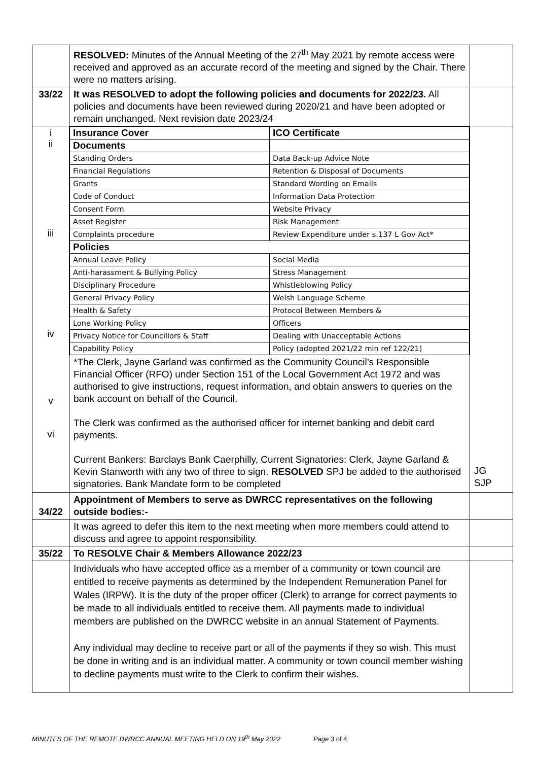| | RESOLVED: Minutes of the Annual Meeting of the 27<sup>th</sup> May 2021 by remote access were received and approved as an accurate record of the meeting and signed by the Chair. There were no matters arising. | |
| 33/22 | It was RESOLVED to adopt the following policies and documents for 2022/23. All policies and documents have been reviewed during 2020/21 and have been adopted or remain unchanged. Next revision date 2023/24 | |
| i ii iii iv v vi | / Insurance Cover / ICO Certificate / / Documents / / / Standing Orders / Data Back-up Advice Note / / Financial Regulations / Retention & Disposal of Documents / / Grants / Standard Wording on Emails / / Code of Conduct / Information Data Protection / / Consent Form / Website Privacy / / Asset Register / Risk Management / / Complaints procedure / Review Expenditure under s.137 L Gov Act* / / Policies / / / Annual Leave Policy / Social Media / / Anti-harassment & Bullying Policy / Stress Management / / Disciplinary Procedure / Whistleblowing Policy / / General Privacy Policy / Welsh Language Scheme / / Health & Safety / Protocol Between Members & / / Lone Working Policy / Officers / / Privacy Notice for Councillors & Staff / Dealing with Unacceptable Actions / / Capability Policy / Policy (adopted 2021/22 min ref 122/21) / *The Clerk, Jayne Garland was confirmed as the Community Council’s Responsible Financial Officer (RFO) under Section 151 of the Local Government Act 1972 and was authorised to give instructions, request information, and obtain answers to queries on the bank account on behalf of the Council. The Clerk was confirmed as the authorised officer for internet banking and debit card payments. Current Bankers: Barclays Bank Caerphilly, Current Signatories: Clerk, Jayne Garland & Kevin Stanworth with any two of three to sign. RESOLVED SPJ be added to the authorised signatories. Bank Mandate form to be completed | JG SJP |
| 34/22 | Appointment of Members to serve as DWRCC representatives on the following outside bodies:- | |
| | It was agreed to defer this item to the next meeting when more members could attend to discuss and agree to appoint responsibility. | |
| 35/22 | To RESOLVE Chair & Members Allowance 2022/23 | |
| | Individuals who have accepted office as a member of a community or town council are entitled to receive payments as determined by the Independent Remuneration Panel for Wales (IRPW). It is the duty of the proper officer (Clerk) to arrange for correct payments to be made to all individuals entitled to receive them. All payments made to individual members are published on the DWRCC website in an annual Statement of Payments. Any individual may decline to receive part or all of the payments if they so wish. This must be done in writing and is an individual matter. A community or town council member wishing to decline payments must write to the Clerk to confirm their wishes. | |
MINUTES OF THE REMOTE DWRCC ANNUAL MEETING HELD ON 19<sup>th</sup> May 2022 Page 3 of 4